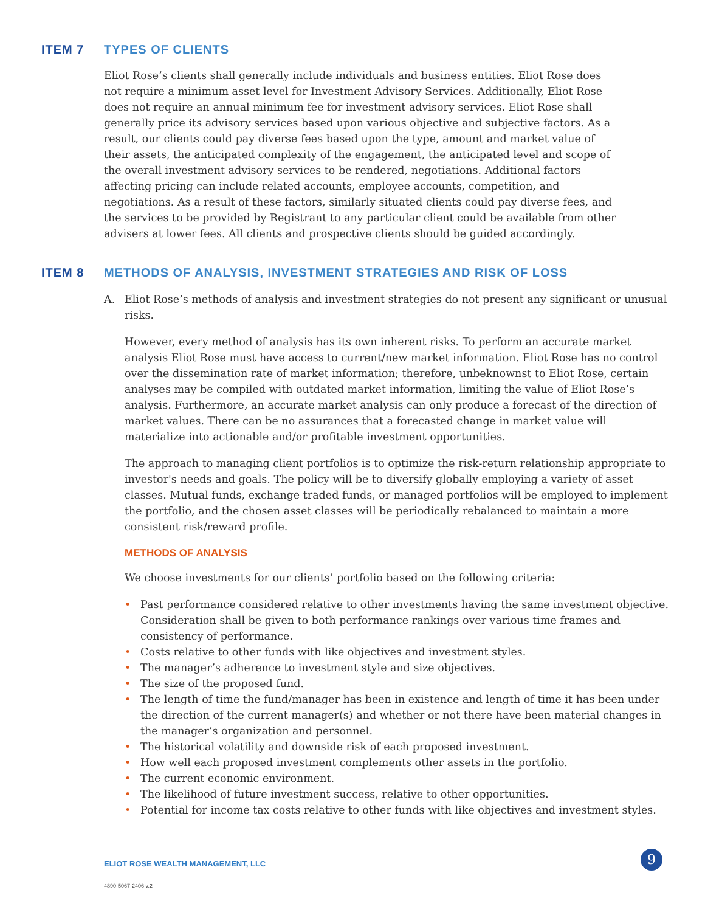ITEM 7 TYPES OF CLIENTS
Eliot Rose’s clients shall generally include individuals and business entities. Eliot Rose does not require a minimum asset level for Investment Advisory Services. Additionally, Eliot Rose does not require an annual minimum fee for investment advisory services. Eliot Rose shall generally price its advisory services based upon various objective and subjective factors. As a result, our clients could pay diverse fees based upon the type, amount and market value of their assets, the anticipated complexity of the engagement, the anticipated level and scope of the overall investment advisory services to be rendered, negotiations. Additional factors affecting pricing can include related accounts, employee accounts, competition, and negotiations. As a result of these factors, similarly situated clients could pay diverse fees, and the services to be provided by Registrant to any particular client could be available from other advisers at lower fees. All clients and prospective clients should be guided accordingly.
ITEM 8 METHODS OF ANALYSIS, INVESTMENT STRATEGIES AND RISK OF LOSS
A. Eliot Rose’s methods of analysis and investment strategies do not present any significant or unusual risks.
However, every method of analysis has its own inherent risks. To perform an accurate market analysis Eliot Rose must have access to current/new market information. Eliot Rose has no control over the dissemination rate of market information; therefore, unbeknownst to Eliot Rose, certain analyses may be compiled with outdated market information, limiting the value of Eliot Rose’s analysis. Furthermore, an accurate market analysis can only produce a forecast of the direction of market values. There can be no assurances that a forecasted change in market value will materialize into actionable and/or profitable investment opportunities.
The approach to managing client portfolios is to optimize the risk-return relationship appropriate to investor's needs and goals. The policy will be to diversify globally employing a variety of asset classes. Mutual funds, exchange traded funds, or managed portfolios will be employed to implement the portfolio, and the chosen asset classes will be periodically rebalanced to maintain a more consistent risk/reward profile.
METHODS OF ANALYSIS
We choose investments for our clients’ portfolio based on the following criteria:
• Past performance considered relative to other investments having the same investment objective. Consideration shall be given to both performance rankings over various time frames and consistency of performance.
• Costs relative to other funds with like objectives and investment styles.
• The manager’s adherence to investment style and size objectives.
• The size of the proposed fund.
• The length of time the fund/manager has been in existence and length of time it has been under the direction of the current manager(s) and whether or not there have been material changes in the manager’s organization and personnel.
• The historical volatility and downside risk of each proposed investment.
• How well each proposed investment complements other assets in the portfolio.
• The current economic environment.
• The likelihood of future investment success, relative to other opportunities.
• Potential for income tax costs relative to other funds with like objectives and investment styles.
ELIOT ROSE WEALTH MANAGEMENT, LLC
4890-5067-2406 v.2
9